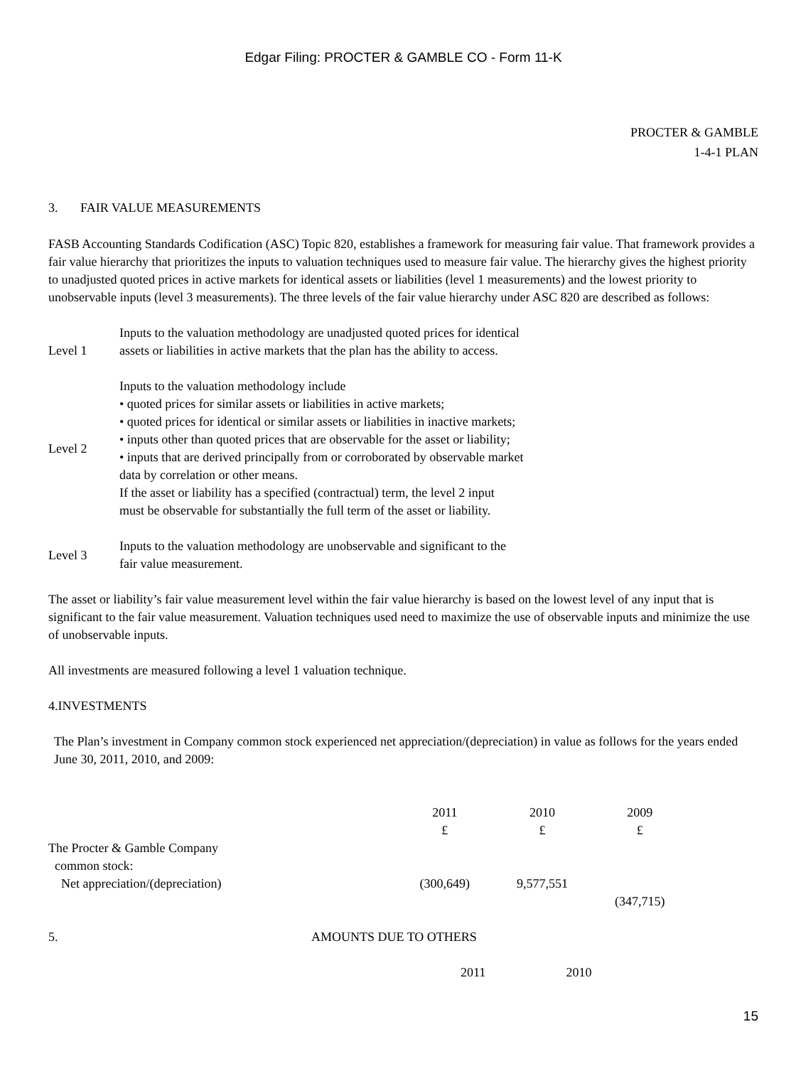Edgar Filing: PROCTER & GAMBLE CO - Form 11-K
PROCTER & GAMBLE
1-4-1 PLAN
3. FAIR VALUE MEASUREMENTS
FASB Accounting Standards Codification (ASC) Topic 820, establishes a framework for measuring fair value. That framework provides a fair value hierarchy that prioritizes the inputs to valuation techniques used to measure fair value. The hierarchy gives the highest priority to unadjusted quoted prices in active markets for identical assets or liabilities (level 1 measurements) and the lowest priority to unobservable inputs (level 3 measurements). The three levels of the fair value hierarchy under ASC 820 are described as follows:
| Level 1 | Inputs to the valuation methodology are unadjusted quoted prices for identical assets or liabilities in active markets that the plan has the ability to access. |
| Level 2 | Inputs to the valuation methodology include • quoted prices for similar assets or liabilities in active markets; • quoted prices for identical or similar assets or liabilities in inactive markets; • inputs other than quoted prices that are observable for the asset or liability; • inputs that are derived principally from or corroborated by observable market data by correlation or other means. If the asset or liability has a specified (contractual) term, the level 2 input must be observable for substantially the full term of the asset or liability. |
| Level 3 | Inputs to the valuation methodology are unobservable and significant to the fair value measurement. |
The asset or liability’s fair value measurement level within the fair value hierarchy is based on the lowest level of any input that is significant to the fair value measurement. Valuation techniques used need to maximize the use of observable inputs and minimize the use of unobservable inputs.
All investments are measured following a level 1 valuation technique.
4.INVESTMENTS
The Plan’s investment in Company common stock experienced net appreciation/(depreciation) in value as follows for the years ended June 30, 2011, 2010, and 2009:
| | 2011 £ | 2010 £ | 2009 £ |
| The Procter & Gamble Company common stock: Net appreciation/(depreciation) | (300,649) | 9,577,551 | |
| | | | (347,715) |
| 5. | AMOUNTS DUE TO OTHERS |
| | 2011 | 2010 |
15